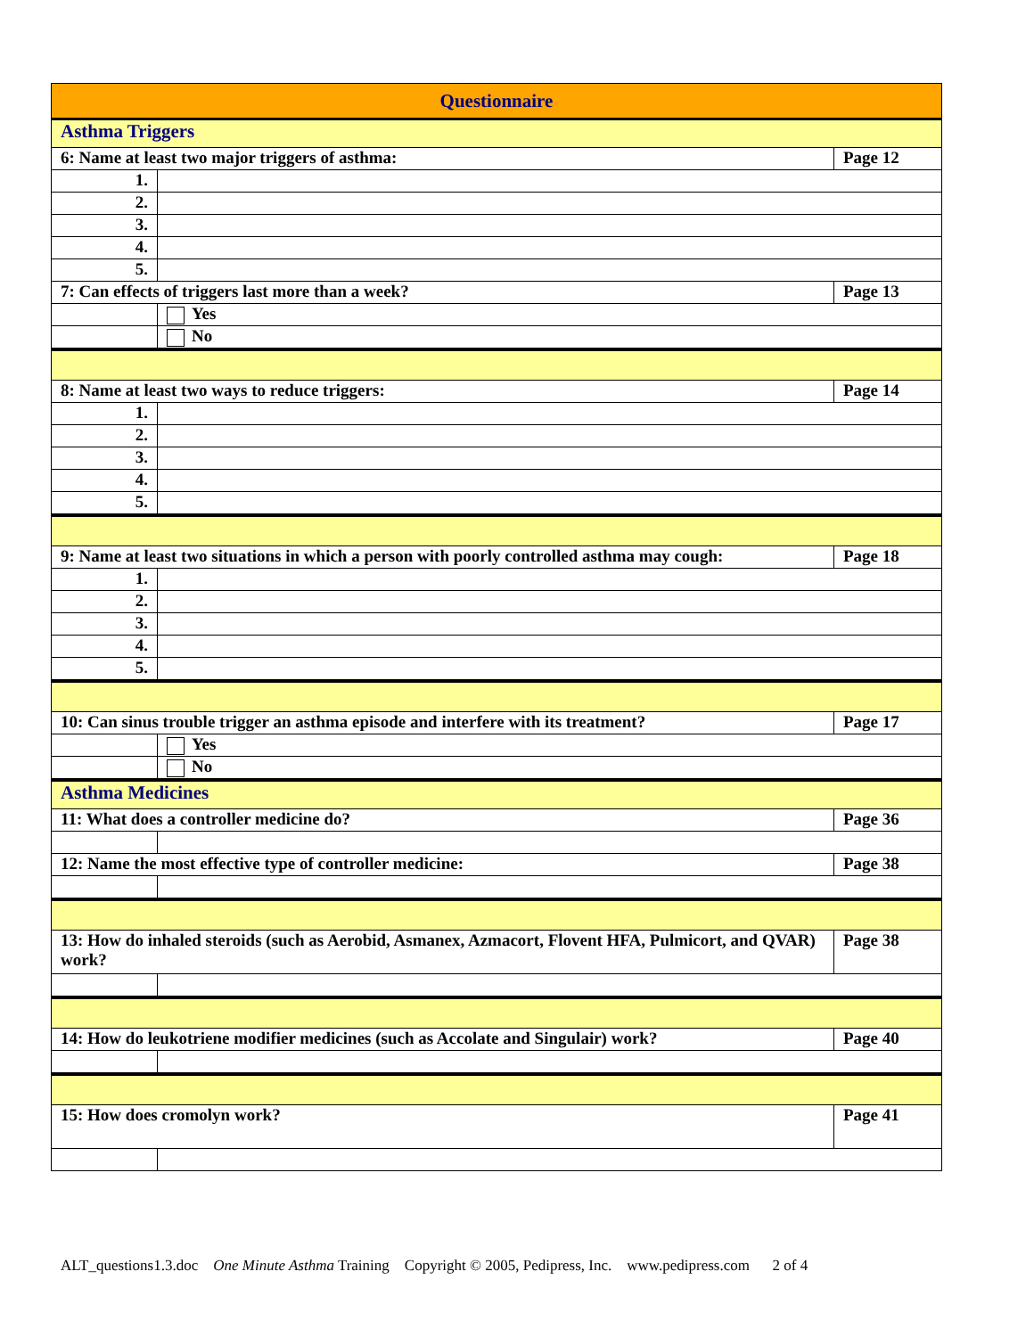| Questionnaire | | |
| Asthma Triggers | | |
| 6: Name at least two major triggers of asthma: | | Page 12 |
| 1. | | |
| 2. | | |
| 3. | | |
| 4. | | |
| 5. | | |
| 7: Can effects of triggers last more than a week? | | Page 13 |
| | Yes | |
| | No | |
| 8: Name at least two ways to reduce triggers: | | Page 14 |
| 1. | | |
| 2. | | |
| 3. | | |
| 4. | | |
| 5. | | |
| 9: Name at least two situations in which a person with poorly controlled asthma may cough: | | Page 18 |
| 1. | | |
| 2. | | |
| 3. | | |
| 4. | | |
| 5. | | |
| 10: Can sinus trouble trigger an asthma episode and interfere with its treatment? | | Page 17 |
| | Yes | |
| | No | |
| Asthma Medicines | | |
| 11: What does a controller medicine do? | | Page 36 |
| 12: Name the most effective type of controller medicine: | | Page 38 |
| 13: How do inhaled steroids (such as Aerobid, Asmanex, Azmacort, Flovent HFA, Pulmicort, and QVAR) work? | | Page 38 |
| 14: How do leukotriene modifier medicines (such as Accolate and Singulair) work? | | Page 40 |
| 15: How does cromolyn work? | | Page 41 |
ALT_questions1.3.doc One Minute Asthma Training Copyright © 2005, Pedipress, Inc. www.pedipress.com 2 of 4